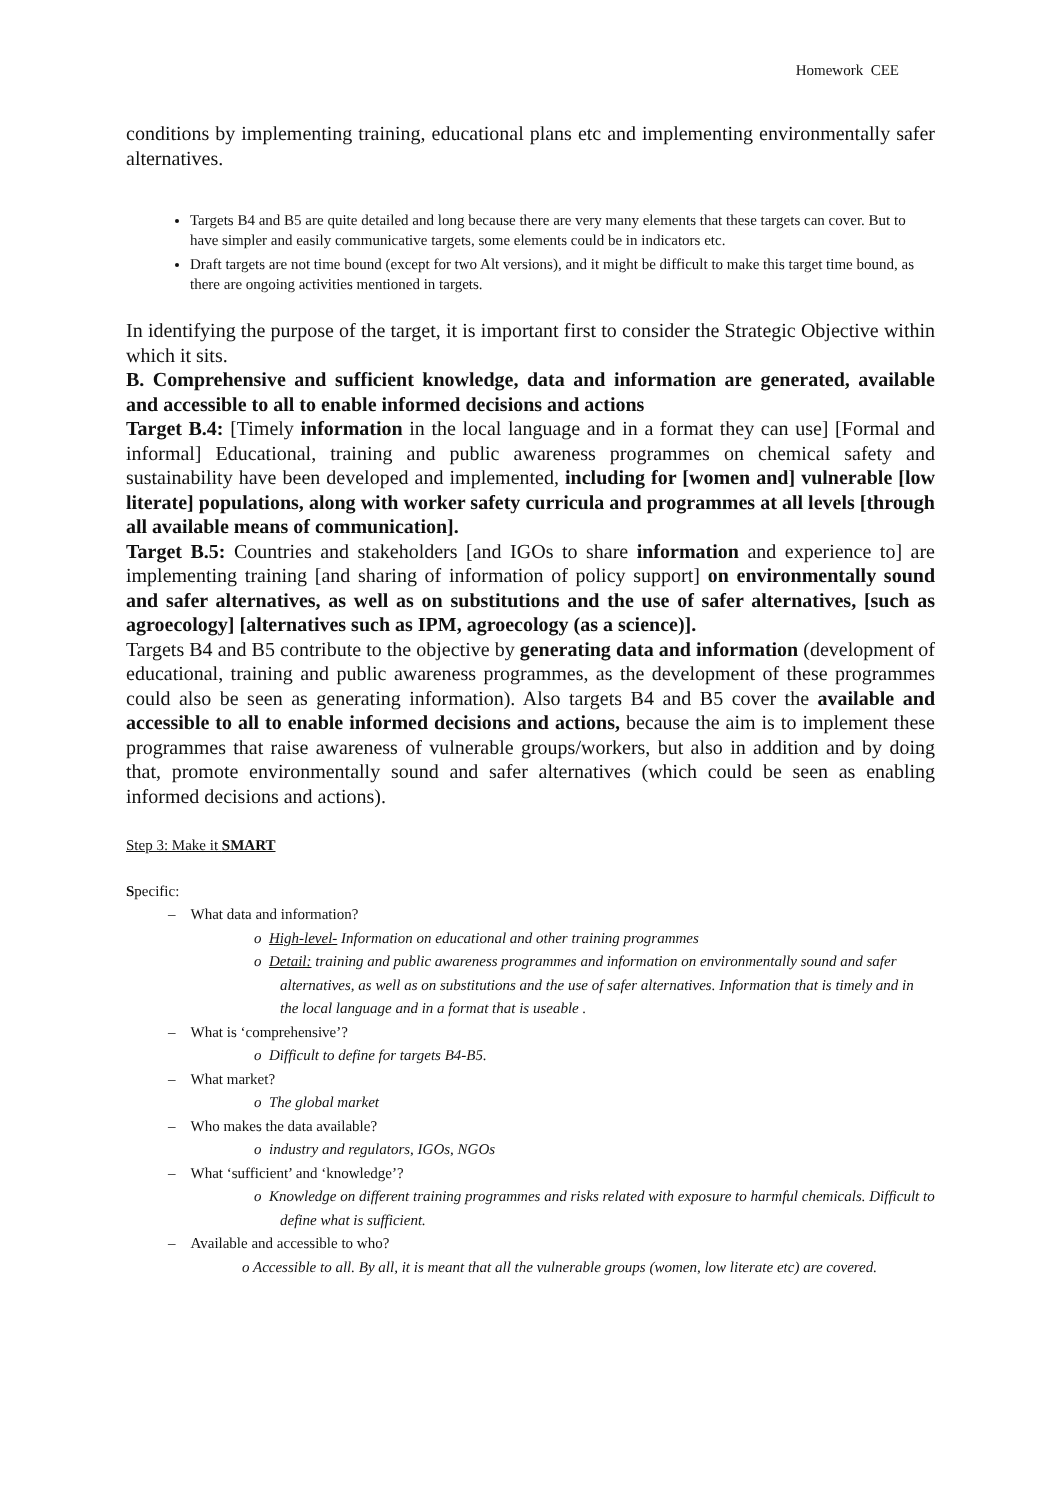Homework CEE
conditions by implementing training, educational plans etc and implementing environmentally safer alternatives.
Targets B4 and B5 are quite detailed and long because there are very many elements that these targets can cover. But to have simpler and easily communicative targets, some elements could be in indicators etc.
Draft targets are not time bound (except for two Alt versions), and it might be difficult to make this target time bound, as there are ongoing activities mentioned in targets.
In identifying the purpose of the target, it is important first to consider the Strategic Objective within which it sits.
B. Comprehensive and sufficient knowledge, data and information are generated, available and accessible to all to enable informed decisions and actions
Target B.4: [Timely information in the local language and in a format they can use] [Formal and informal] Educational, training and public awareness programmes on chemical safety and sustainability have been developed and implemented, including for [women and] vulnerable [low literate] populations, along with worker safety curricula and programmes at all levels [through all available means of communication].
Target B.5: Countries and stakeholders [and IGOs to share information and experience to] are implementing training [and sharing of information of policy support] on environmentally sound and safer alternatives, as well as on substitutions and the use of safer alternatives, [such as agroecology] [alternatives such as IPM, agroecology (as a science)].
Targets B4 and B5 contribute to the objective by generating data and information (development of educational, training and public awareness programmes, as the development of these programmes could also be seen as generating information). Also targets B4 and B5 cover the available and accessible to all to enable informed decisions and actions, because the aim is to implement these programmes that raise awareness of vulnerable groups/workers, but also in addition and by doing that, promote environmentally sound and safer alternatives (which could be seen as enabling informed decisions and actions).
Step 3: Make it SMART
Specific:
– What data and information?
o High-level- Information on educational and other training programmes
o Detail: training and public awareness programmes and information on environmentally sound and safer alternatives, as well as on substitutions and the use of safer alternatives. Information that is timely and in the local language and in a format that is useable .
– What is ‘comprehensive’?
o Difficult to define for targets B4-B5.
– What market?
o The global market
– Who makes the data available?
o industry and regulators, IGOs, NGOs
– What ‘sufficient’ and ‘knowledge’?
o Knowledge on different training programmes and risks related with exposure to harmful chemicals. Difficult to define what is sufficient.
– Available and accessible to who?
o Accessible to all. By all, it is meant that all the vulnerable groups (women, low literate etc) are covered.